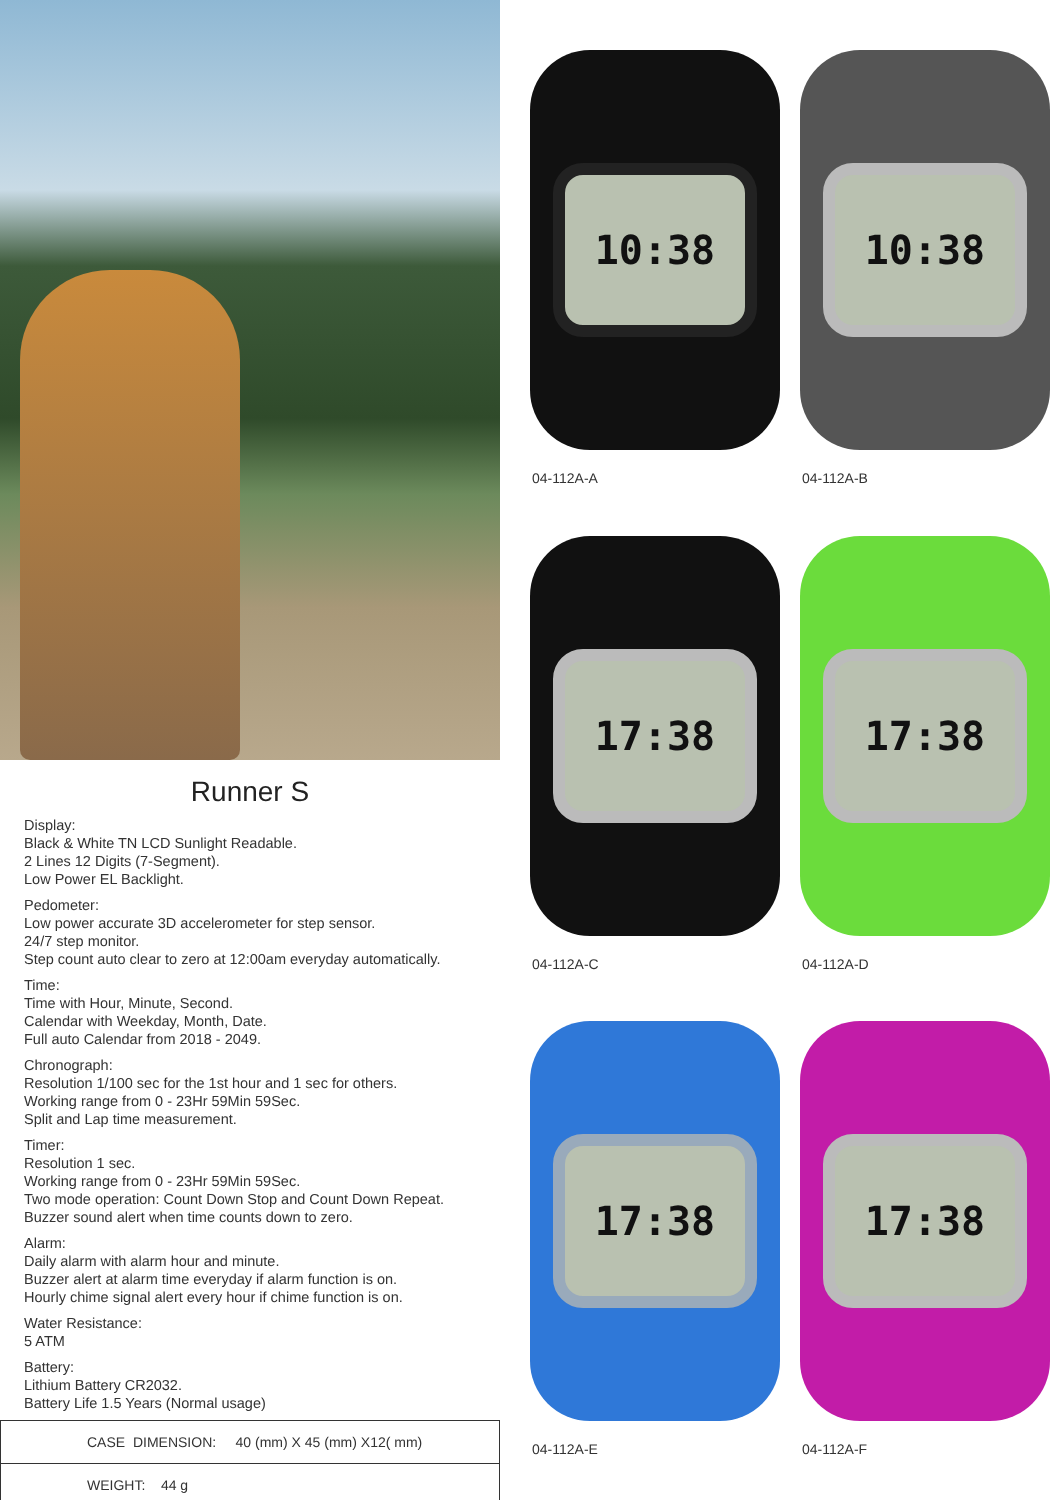Runner S
Display:
Black & White TN LCD Sunlight Readable.
2 Lines 12 Digits (7-Segment).
Low Power EL Backlight.
Pedometer:
Low power accurate 3D accelerometer for step sensor.
24/7 step monitor.
Step count auto clear to zero at 12:00am everyday automatically.
Time:
Time with Hour, Minute, Second.
Calendar with Weekday, Month, Date.
Full auto Calendar from 2018 - 2049.
Chronograph:
Resolution 1/100 sec for the 1st hour and 1 sec for others.
Working range from 0 - 23Hr 59Min 59Sec.
Split and Lap time measurement.
Timer:
Resolution 1 sec.
Working range from 0 - 23Hr 59Min 59Sec.
Two mode operation: Count Down Stop and Count Down Repeat.
Buzzer sound alert when time counts down to zero.
Alarm:
Daily alarm with alarm hour and minute.
Buzzer alert at alarm time everyday if alarm function is on.
Hourly chime signal alert every hour if chime function is on.
Water Resistance:
5 ATM
Battery:
Lithium Battery CR2032.
Battery Life 1.5 Years (Normal usage)
| CASE DIMENSION: 40 (mm) X 45 (mm) X12( mm) |
| WEIGHT: 44 g |
10:38
04-112A-A
10:38
04-112A-B
17:38
04-112A-C
17:38
04-112A-D
17:38
04-112A-E
17:38
04-112A-F